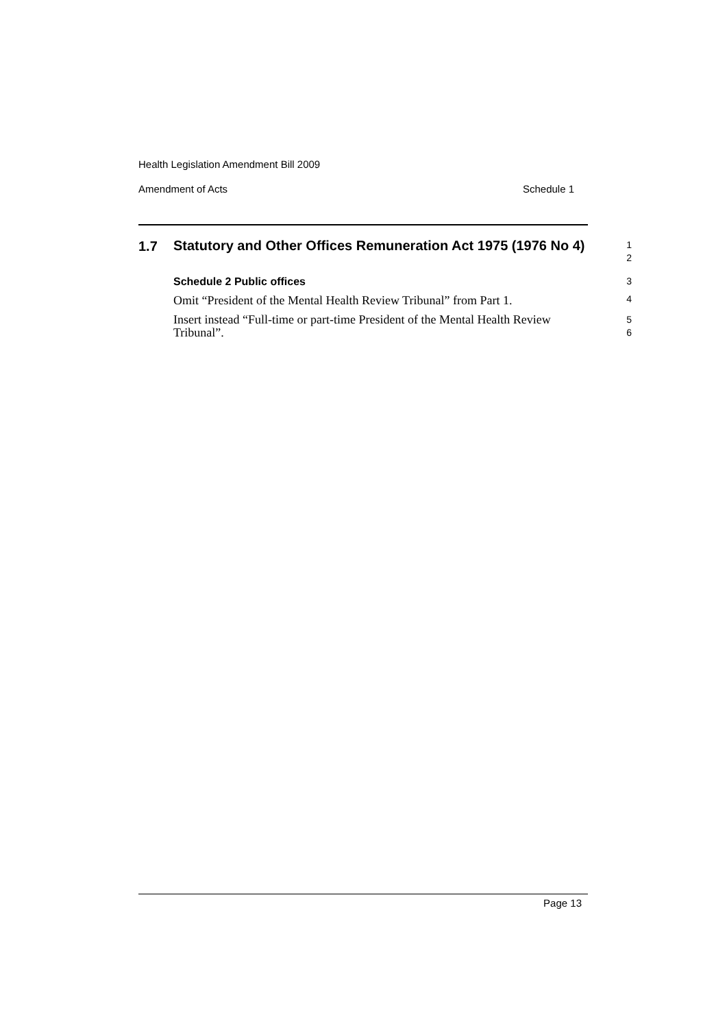Health Legislation Amendment Bill 2009
Amendment of Acts Schedule 1
1.7
Statutory and Other Offices Remuneration Act 1975 (1976 No 4)
1
2
Schedule 2 Public offices 3
Omit “President of the Mental Health Review Tribunal” from Part 1.
4
Insert instead “Full-time or part-time President of the Mental Health Review Tribunal”.
5
6
Page 13